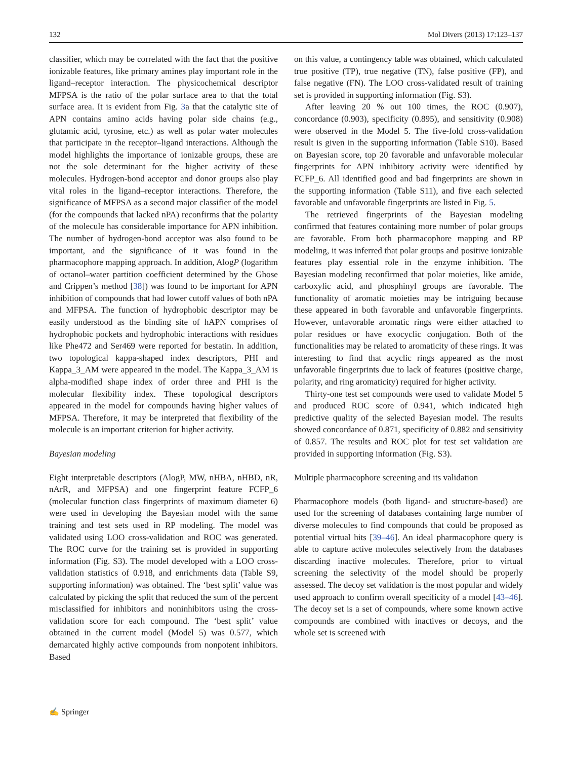132 Mol Divers (2013) 17:123–137
classifier, which may be correlated with the fact that the positive ionizable features, like primary amines play important role in the ligand–receptor interaction. The physicochemical descriptor MFPSA is the ratio of the polar surface area to that the total surface area. It is evident from Fig. 3a that the catalytic site of APN contains amino acids having polar side chains (e.g., glutamic acid, tyrosine, etc.) as well as polar water molecules that participate in the receptor–ligand interactions. Although the model highlights the importance of ionizable groups, these are not the sole determinant for the higher activity of these molecules. Hydrogen-bond acceptor and donor groups also play vital roles in the ligand–receptor interactions. Therefore, the significance of MFPSA as a second major classifier of the model (for the compounds that lacked nPA) reconfirms that the polarity of the molecule has considerable importance for APN inhibition. The number of hydrogen-bond acceptor was also found to be important, and the significance of it was found in the pharmacophore mapping approach. In addition, AlogP (logarithm of octanol–water partition coefficient determined by the Ghose and Crippen’s method [38]) was found to be important for APN inhibition of compounds that had lower cutoff values of both nPA and MFPSA. The function of hydrophobic descriptor may be easily understood as the binding site of hAPN comprises of hydrophobic pockets and hydrophobic interactions with residues like Phe472 and Ser469 were reported for bestatin. In addition, two topological kappa-shaped index descriptors, PHI and Kappa_3_AM were appeared in the model. The Kappa_3_AM is alpha-modified shape index of order three and PHI is the molecular flexibility index. These topological descriptors appeared in the model for compounds having higher values of MFPSA. Therefore, it may be interpreted that flexibility of the molecule is an important criterion for higher activity.
Bayesian modeling
Eight interpretable descriptors (AlogP, MW, nHBA, nHBD, nR, nArR, and MFPSA) and one fingerprint feature FCFP_6 (molecular function class fingerprints of maximum diameter 6) were used in developing the Bayesian model with the same training and test sets used in RP modeling. The model was validated using LOO cross-validation and ROC was generated. The ROC curve for the training set is provided in supporting information (Fig. S3). The model developed with a LOO cross-validation statistics of 0.918, and enrichments data (Table S9, supporting information) was obtained. The ‘best split’ value was calculated by picking the split that reduced the sum of the percent misclassified for inhibitors and noninhibitors using the cross-validation score for each compound. The ‘best split’ value obtained in the current model (Model 5) was 0.577, which demarcated highly active compounds from nonpotent inhibitors. Based
on this value, a contingency table was obtained, which calculated true positive (TP), true negative (TN), false positive (FP), and false negative (FN). The LOO cross-validated result of training set is provided in supporting information (Fig. S3).
After leaving 20 % out 100 times, the ROC (0.907), concordance (0.903), specificity (0.895), and sensitivity (0.908) were observed in the Model 5. The five-fold cross-validation result is given in the supporting information (Table S10). Based on Bayesian score, top 20 favorable and unfavorable molecular fingerprints for APN inhibitory activity were identified by FCFP_6. All identified good and bad fingerprints are shown in the supporting information (Table S11), and five each selected favorable and unfavorable fingerprints are listed in Fig. 5.
The retrieved fingerprints of the Bayesian modeling confirmed that features containing more number of polar groups are favorable. From both pharmacophore mapping and RP modeling, it was inferred that polar groups and positive ionizable features play essential role in the enzyme inhibition. The Bayesian modeling reconfirmed that polar moieties, like amide, carboxylic acid, and phosphinyl groups are favorable. The functionality of aromatic moieties may be intriguing because these appeared in both favorable and unfavorable fingerprints. However, unfavorable aromatic rings were either attached to polar residues or have exocyclic conjugation. Both of the functionalities may be related to aromaticity of these rings. It was interesting to find that acyclic rings appeared as the most unfavorable fingerprints due to lack of features (positive charge, polarity, and ring aromaticity) required for higher activity.
Thirty-one test set compounds were used to validate Model 5 and produced ROC score of 0.941, which indicated high predictive quality of the selected Bayesian model. The results showed concordance of 0.871, specificity of 0.882 and sensitivity of 0.857. The results and ROC plot for test set validation are provided in supporting information (Fig. S3).
Multiple pharmacophore screening and its validation
Pharmacophore models (both ligand- and structure-based) are used for the screening of databases containing large number of diverse molecules to find compounds that could be proposed as potential virtual hits [39–46]. An ideal pharmacophore query is able to capture active molecules selectively from the databases discarding inactive molecules. Therefore, prior to virtual screening the selectivity of the model should be properly assessed. The decoy set validation is the most popular and widely used approach to confirm overall specificity of a model [43–46]. The decoy set is a set of compounds, where some known active compounds are combined with inactives or decoys, and the whole set is screened with
✍ Springer